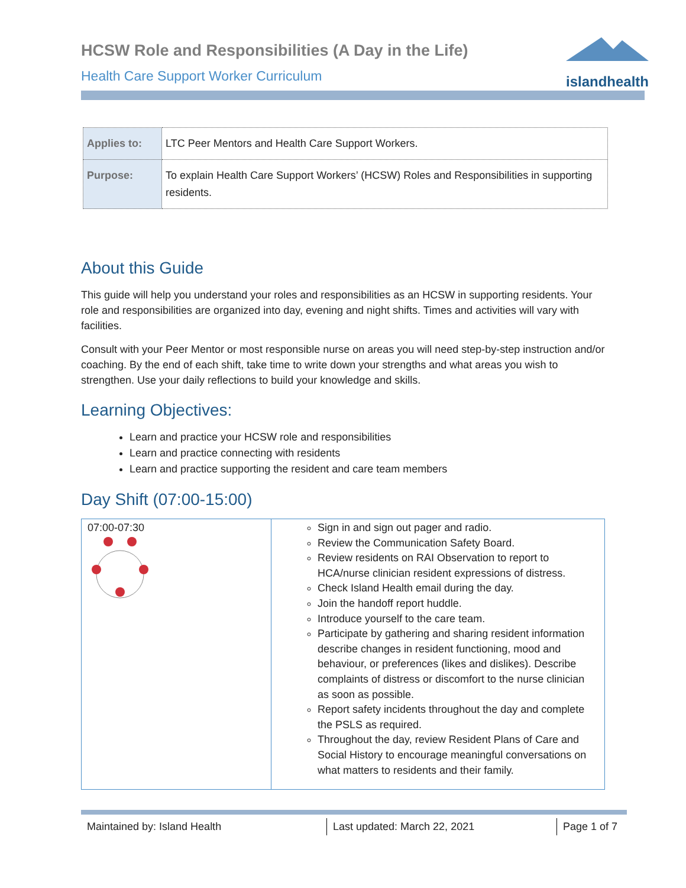HCSW Role and Responsibilities (A Day in the Life)
Health Care Support Worker Curriculum
islandhealth
| Applies to: | LTC Peer Mentors and Health Care Support Workers. |
| Purpose: | To explain Health Care Support Workers’ (HCSW) Roles and Responsibilities in supporting residents. |
About this Guide
This guide will help you understand your roles and responsibilities as an HCSW in supporting residents. Your role and responsibilities are organized into day, evening and night shifts. Times and activities will vary with facilities.
Consult with your Peer Mentor or most responsible nurse on areas you will need step-by-step instruction and/or coaching. By the end of each shift, take time to write down your strengths and what areas you wish to strengthen. Use your daily reflections to build your knowledge and skills.
Learning Objectives:
Learn and practice your HCSW role and responsibilities
Learn and practice connecting with residents
Learn and practice supporting the resident and care team members
Day Shift (07:00-15:00)
| 07:00-07:30 | Sign in and sign out pager and radio. Review the Communication Safety Board. Review residents on RAI Observation to report to HCA/nurse clinician resident expressions of distress. Check Island Health email during the day. Join the handoff report huddle. Introduce yourself to the care team. Participate by gathering and sharing resident information describe changes in resident functioning, mood and behaviour, or preferences (likes and dislikes). Describe complaints of distress or discomfort to the nurse clinician as soon as possible. Report safety incidents throughout the day and complete the PSLS as required. Throughout the day, review Resident Plans of Care and Social History to encourage meaningful conversations on what matters to residents and their family. |
Maintained by: Island Health Last updated: March 22, 2021 Page 1 of 7